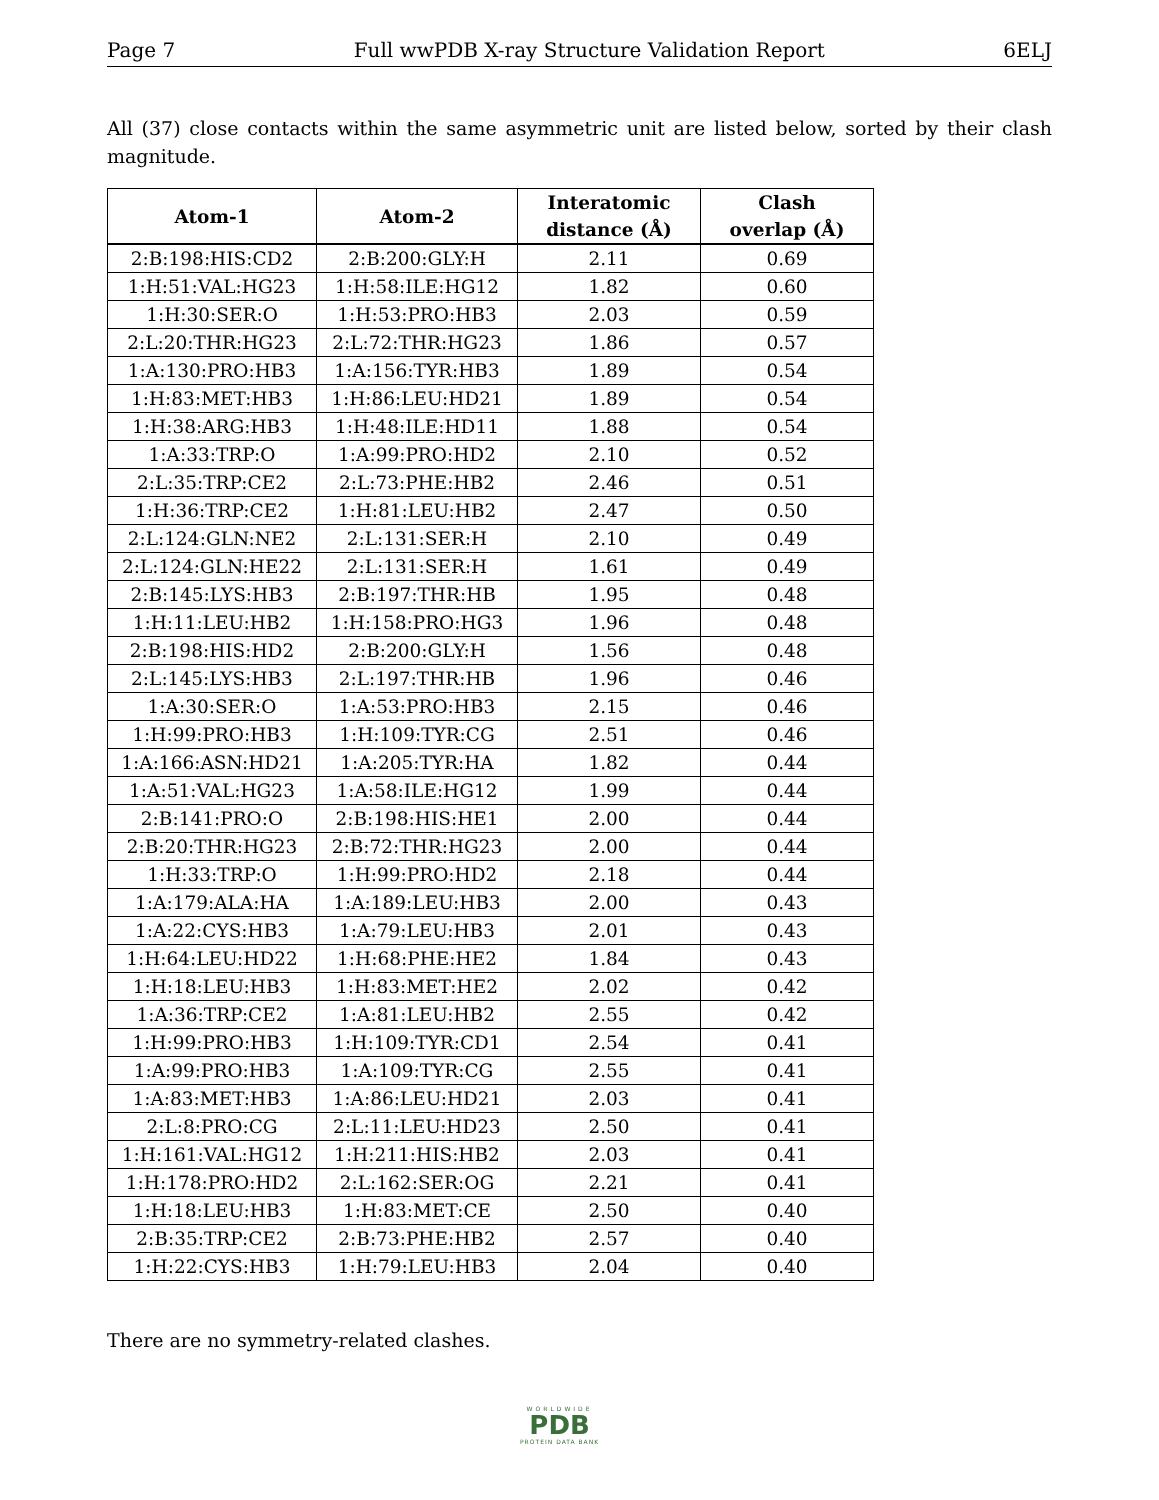Page 7 Full wwPDB X-ray Structure Validation Report 6ELJ
All (37) close contacts within the same asymmetric unit are listed below, sorted by their clash magnitude.
| Atom-1 | Atom-2 | Interatomic distance (Å) | Clash overlap (Å) |
| --- | --- | --- | --- |
| 2:B:198:HIS:CD2 | 2:B:200:GLY:H | 2.11 | 0.69 |
| 1:H:51:VAL:HG23 | 1:H:58:ILE:HG12 | 1.82 | 0.60 |
| 1:H:30:SER:O | 1:H:53:PRO:HB3 | 2.03 | 0.59 |
| 2:L:20:THR:HG23 | 2:L:72:THR:HG23 | 1.86 | 0.57 |
| 1:A:130:PRO:HB3 | 1:A:156:TYR:HB3 | 1.89 | 0.54 |
| 1:H:83:MET:HB3 | 1:H:86:LEU:HD21 | 1.89 | 0.54 |
| 1:H:38:ARG:HB3 | 1:H:48:ILE:HD11 | 1.88 | 0.54 |
| 1:A:33:TRP:O | 1:A:99:PRO:HD2 | 2.10 | 0.52 |
| 2:L:35:TRP:CE2 | 2:L:73:PHE:HB2 | 2.46 | 0.51 |
| 1:H:36:TRP:CE2 | 1:H:81:LEU:HB2 | 2.47 | 0.50 |
| 2:L:124:GLN:NE2 | 2:L:131:SER:H | 2.10 | 0.49 |
| 2:L:124:GLN:HE22 | 2:L:131:SER:H | 1.61 | 0.49 |
| 2:B:145:LYS:HB3 | 2:B:197:THR:HB | 1.95 | 0.48 |
| 1:H:11:LEU:HB2 | 1:H:158:PRO:HG3 | 1.96 | 0.48 |
| 2:B:198:HIS:HD2 | 2:B:200:GLY:H | 1.56 | 0.48 |
| 2:L:145:LYS:HB3 | 2:L:197:THR:HB | 1.96 | 0.46 |
| 1:A:30:SER:O | 1:A:53:PRO:HB3 | 2.15 | 0.46 |
| 1:H:99:PRO:HB3 | 1:H:109:TYR:CG | 2.51 | 0.46 |
| 1:A:166:ASN:HD21 | 1:A:205:TYR:HA | 1.82 | 0.44 |
| 1:A:51:VAL:HG23 | 1:A:58:ILE:HG12 | 1.99 | 0.44 |
| 2:B:141:PRO:O | 2:B:198:HIS:HE1 | 2.00 | 0.44 |
| 2:B:20:THR:HG23 | 2:B:72:THR:HG23 | 2.00 | 0.44 |
| 1:H:33:TRP:O | 1:H:99:PRO:HD2 | 2.18 | 0.44 |
| 1:A:179:ALA:HA | 1:A:189:LEU:HB3 | 2.00 | 0.43 |
| 1:A:22:CYS:HB3 | 1:A:79:LEU:HB3 | 2.01 | 0.43 |
| 1:H:64:LEU:HD22 | 1:H:68:PHE:HE2 | 1.84 | 0.43 |
| 1:H:18:LEU:HB3 | 1:H:83:MET:HE2 | 2.02 | 0.42 |
| 1:A:36:TRP:CE2 | 1:A:81:LEU:HB2 | 2.55 | 0.42 |
| 1:H:99:PRO:HB3 | 1:H:109:TYR:CD1 | 2.54 | 0.41 |
| 1:A:99:PRO:HB3 | 1:A:109:TYR:CG | 2.55 | 0.41 |
| 1:A:83:MET:HB3 | 1:A:86:LEU:HD21 | 2.03 | 0.41 |
| 2:L:8:PRO:CG | 2:L:11:LEU:HD23 | 2.50 | 0.41 |
| 1:H:161:VAL:HG12 | 1:H:211:HIS:HB2 | 2.03 | 0.41 |
| 1:H:178:PRO:HD2 | 2:L:162:SER:OG | 2.21 | 0.41 |
| 1:H:18:LEU:HB3 | 1:H:83:MET:CE | 2.50 | 0.40 |
| 2:B:35:TRP:CE2 | 2:B:73:PHE:HB2 | 2.57 | 0.40 |
| 1:H:22:CYS:HB3 | 1:H:79:LEU:HB3 | 2.04 | 0.40 |
There are no symmetry-related clashes.
WORLDWIDE
PDB
PROTEIN DATA BANK